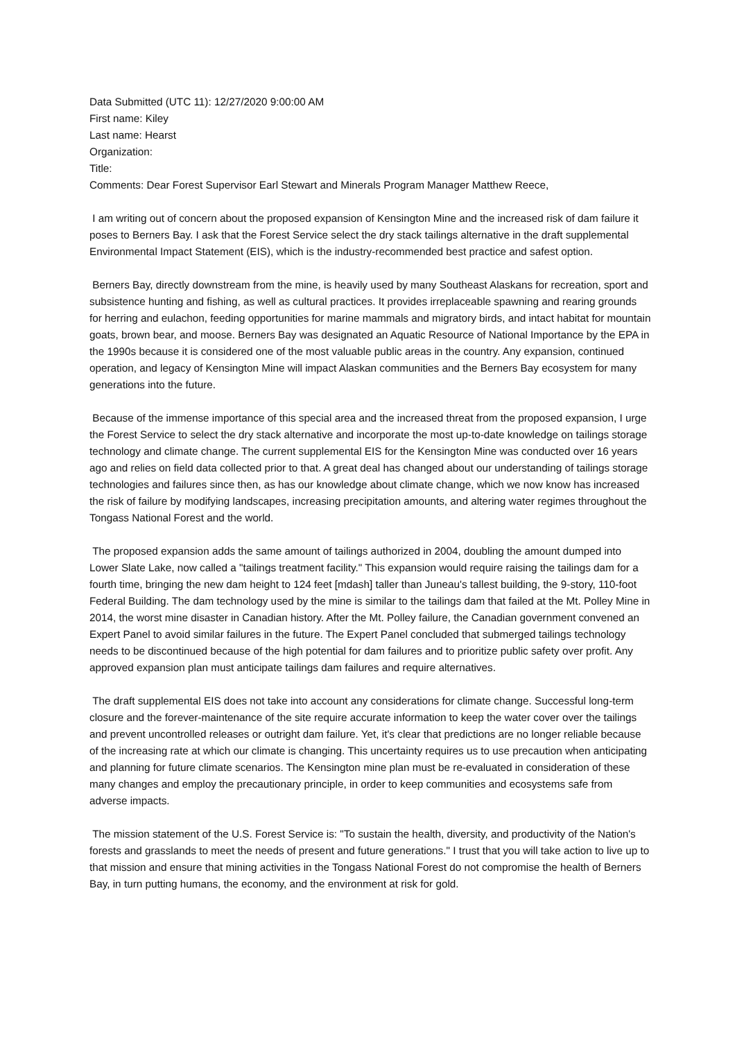Data Submitted (UTC 11): 12/27/2020 9:00:00 AM
First name: Kiley
Last name: Hearst
Organization:
Title:
Comments: Dear Forest Supervisor Earl Stewart and Minerals Program Manager Matthew Reece,
I am writing out of concern about the proposed expansion of Kensington Mine and the increased risk of dam failure it poses to Berners Bay. I ask that the Forest Service select the dry stack tailings alternative in the draft supplemental Environmental Impact Statement (EIS), which is the industry-recommended best practice and safest option.
Berners Bay, directly downstream from the mine, is heavily used by many Southeast Alaskans for recreation, sport and subsistence hunting and fishing, as well as cultural practices. It provides irreplaceable spawning and rearing grounds for herring and eulachon, feeding opportunities for marine mammals and migratory birds, and intact habitat for mountain goats, brown bear, and moose. Berners Bay was designated an Aquatic Resource of National Importance by the EPA in the 1990s because it is considered one of the most valuable public areas in the country. Any expansion, continued operation, and legacy of Kensington Mine will impact Alaskan communities and the Berners Bay ecosystem for many generations into the future.
Because of the immense importance of this special area and the increased threat from the proposed expansion, I urge the Forest Service to select the dry stack alternative and incorporate the most up-to-date knowledge on tailings storage technology and climate change. The current supplemental EIS for the Kensington Mine was conducted over 16 years ago and relies on field data collected prior to that. A great deal has changed about our understanding of tailings storage technologies and failures since then, as has our knowledge about climate change, which we now know has increased the risk of failure by modifying landscapes, increasing precipitation amounts, and altering water regimes throughout the Tongass National Forest and the world.
The proposed expansion adds the same amount of tailings authorized in 2004, doubling the amount dumped into Lower Slate Lake, now called a "tailings treatment facility." This expansion would require raising the tailings dam for a fourth time, bringing the new dam height to 124 feet [mdash] taller than Juneau's tallest building, the 9-story, 110-foot Federal Building. The dam technology used by the mine is similar to the tailings dam that failed at the Mt. Polley Mine in 2014, the worst mine disaster in Canadian history. After the Mt. Polley failure, the Canadian government convened an Expert Panel to avoid similar failures in the future. The Expert Panel concluded that submerged tailings technology needs to be discontinued because of the high potential for dam failures and to prioritize public safety over profit. Any approved expansion plan must anticipate tailings dam failures and require alternatives.
The draft supplemental EIS does not take into account any considerations for climate change. Successful long-term closure and the forever-maintenance of the site require accurate information to keep the water cover over the tailings and prevent uncontrolled releases or outright dam failure. Yet, it's clear that predictions are no longer reliable because of the increasing rate at which our climate is changing. This uncertainty requires us to use precaution when anticipating and planning for future climate scenarios. The Kensington mine plan must be re-evaluated in consideration of these many changes and employ the precautionary principle, in order to keep communities and ecosystems safe from adverse impacts.
The mission statement of the U.S. Forest Service is: "To sustain the health, diversity, and productivity of the Nation's forests and grasslands to meet the needs of present and future generations." I trust that you will take action to live up to that mission and ensure that mining activities in the Tongass National Forest do not compromise the health of Berners Bay, in turn putting humans, the economy, and the environment at risk for gold.